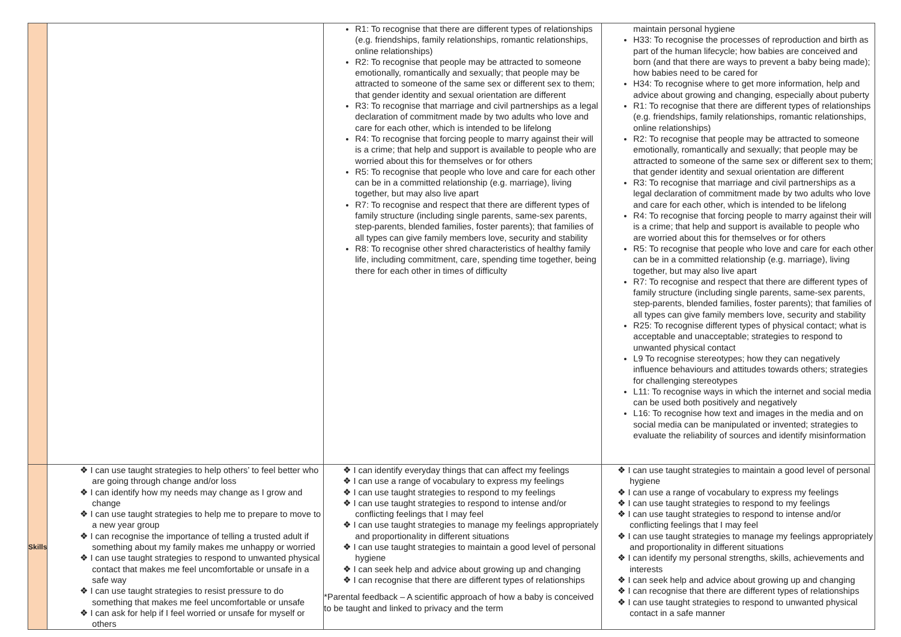| | | R1: To recognise that there are different types of relationships (e.g. friendships, family relationships, romantic relationships, online relationships) R2: To recognise that people may be attracted to someone emotionally, romantically and sexually; that people may be attracted to someone of the same sex or different sex to them; that gender identity and sexual orientation are different R3: To recognise that marriage and civil partnerships as a legal declaration of commitment made by two adults who love and care for each other, which is intended to be lifelong R4: To recognise that forcing people to marry against their will is a crime; that help and support is available to people who are worried about this for themselves or for others R5: To recognise that people who love and care for each other can be in a committed relationship (e.g. marriage), living together, but may also live apart R7: To recognise and respect that there are different types of family structure (including single parents, same-sex parents, step-parents, blended families, foster parents); that families of all types can give family members love, security and stability R8: To recognise other shred characteristics of healthy family life, including commitment, care, spending time together, being there for each other in times of difficulty | maintain personal hygiene H33: To recognise the processes of reproduction and birth as part of the human lifecycle; how babies are conceived and born (and that there are ways to prevent a baby being made); how babies need to be cared for H34: To recognise where to get more information, help and advice about growing and changing, especially about puberty R1: To recognise that there are different types of relationships (e.g. friendships, family relationships, romantic relationships, online relationships) R2: To recognise that people may be attracted to someone emotionally, romantically and sexually; that people may be attracted to someone of the same sex or different sex to them; that gender identity and sexual orientation are different R3: To recognise that marriage and civil partnerships as a legal declaration of commitment made by two adults who love and care for each other, which is intended to be lifelong R4: To recognise that forcing people to marry against their will is a crime; that help and support is available to people who are worried about this for themselves or for others R5: To recognise that people who love and care for each other can be in a committed relationship (e.g. marriage), living together, but may also live apart R7: To recognise and respect that there are different types of family structure (including single parents, same-sex parents, step-parents, blended families, foster parents); that families of all types can give family members love, security and stability R25: To recognise different types of physical contact; what is acceptable and unacceptable; strategies to respond to unwanted physical contact L9 To recognise stereotypes; how they can negatively influence behaviours and attitudes towards others; strategies for challenging stereotypes L11: To recognise ways in which the internet and social media can be used both positively and negatively L16: To recognise how text and images in the media and on social media can be manipulated or invented; strategies to evaluate the reliability of sources and identify misinformation |
| Skills | ❖ I can use taught strategies to help others’ to feel better who are going through change and/or loss ❖ I can identify how my needs may change as I grow and change ❖ I can use taught strategies to help me to prepare to move to a new year group ❖ I can recognise the importance of telling a trusted adult if something about my family makes me unhappy or worried ❖ I can use taught strategies to respond to unwanted physical contact that makes me feel uncomfortable or unsafe in a safe way ❖ I can use taught strategies to resist pressure to do something that makes me feel uncomfortable or unsafe ❖ I can ask for help if I feel worried or unsafe for myself or others | ❖ I can identify everyday things that can affect my feelings ❖ I can use a range of vocabulary to express my feelings ❖ I can use taught strategies to respond to my feelings ❖ I can use taught strategies to respond to intense and/or conflicting feelings that I may feel ❖ I can use taught strategies to manage my feelings appropriately and proportionality in different situations ❖ I can use taught strategies to maintain a good level of personal hygiene ❖ I can seek help and advice about growing up and changing ❖ I can recognise that there are different types of relationships *Parental feedback – A scientific approach of how a baby is conceived to be taught and linked to privacy and the term | ❖ I can use taught strategies to maintain a good level of personal hygiene ❖ I can use a range of vocabulary to express my feelings ❖ I can use taught strategies to respond to my feelings ❖ I can use taught strategies to respond to intense and/or conflicting feelings that I may feel ❖ I can use taught strategies to manage my feelings appropriately and proportionality in different situations ❖ I can identify my personal strengths, skills, achievements and interests ❖ I can seek help and advice about growing up and changing ❖ I can recognise that there are different types of relationships ❖ I can use taught strategies to respond to unwanted physical contact in a safe manner |